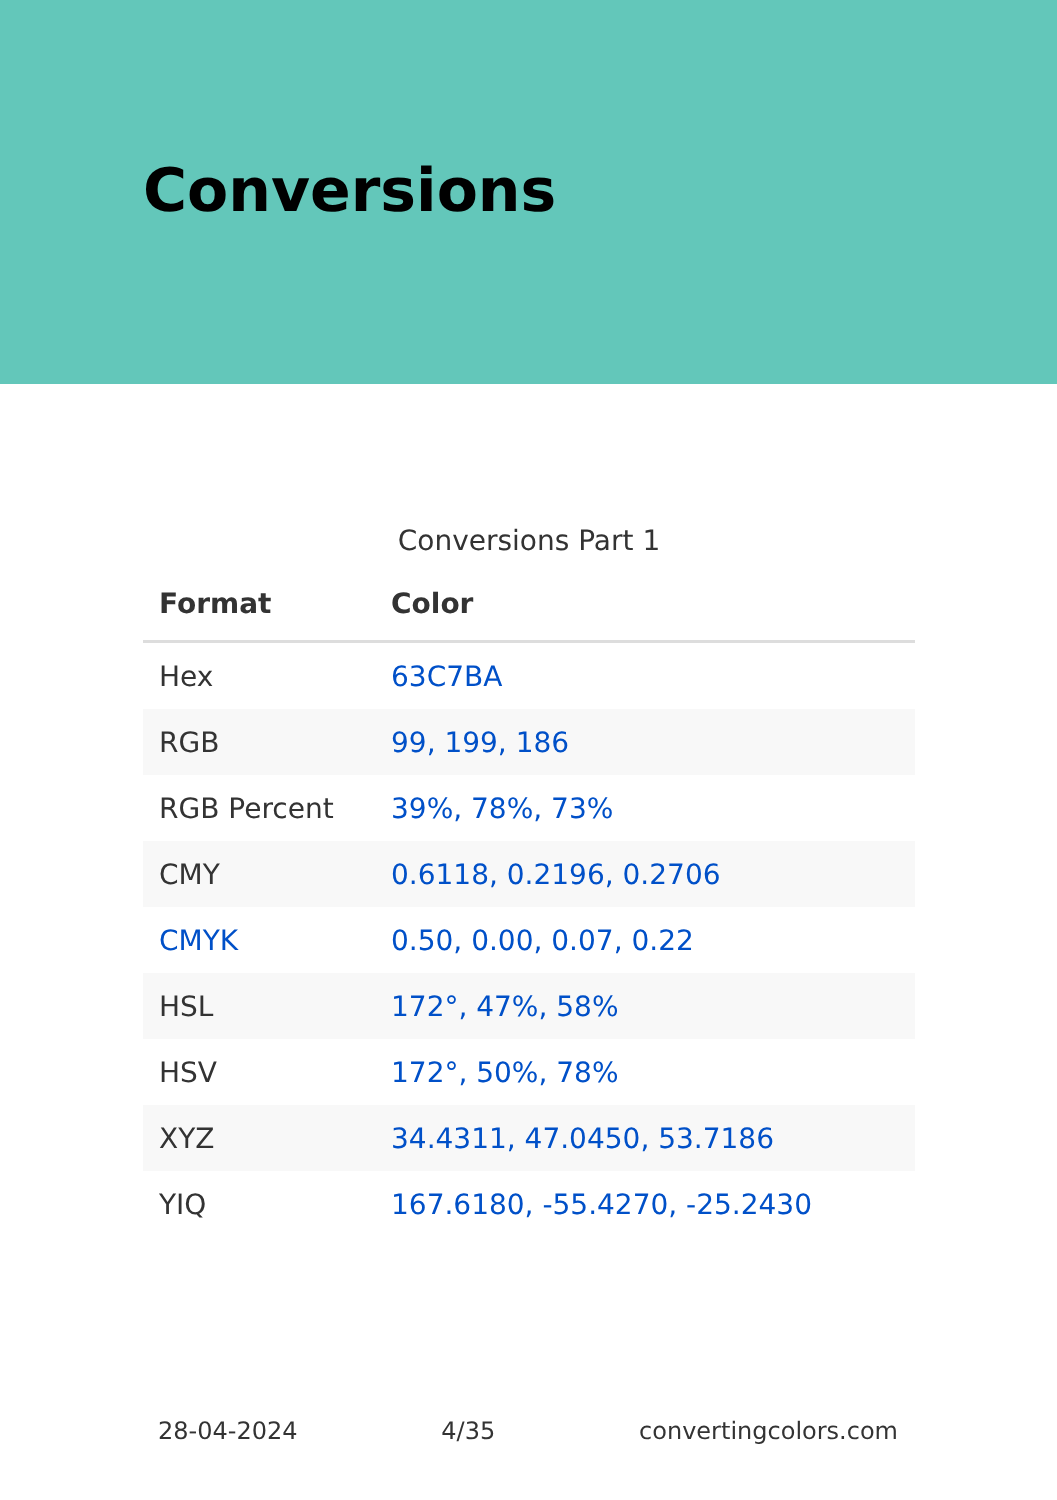Conversions
Conversions Part 1
| Format | Color |
| --- | --- |
| Hex | 63C7BA |
| RGB | 99, 199, 186 |
| RGB Percent | 39%, 78%, 73% |
| CMY | 0.6118, 0.2196, 0.2706 |
| CMYK | 0.50, 0.00, 0.07, 0.22 |
| HSL | 172°, 47%, 58% |
| HSV | 172°, 50%, 78% |
| XYZ | 34.4311, 47.0450, 53.7186 |
| YIQ | 167.6180, -55.4270, -25.2430 |
28-04-2024 4/35 convertingcolors.com